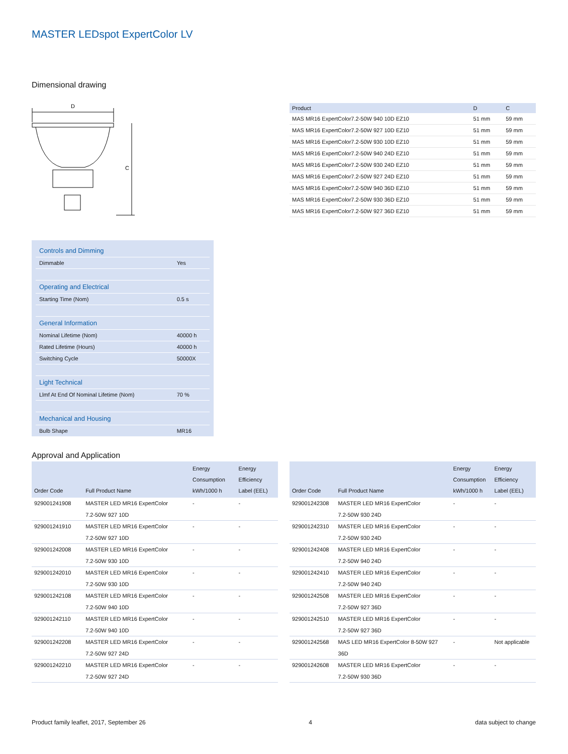MASTER LEDspot ExpertColor LV
Dimensional drawing
D
C
| Product | D | C |
| --- | --- | --- |
| MAS MR16 ExpertColor7.2-50W 940 10D EZ10 | 51 mm | 59 mm |
| MAS MR16 ExpertColor7.2-50W 927 10D EZ10 | 51 mm | 59 mm |
| MAS MR16 ExpertColor7.2-50W 930 10D EZ10 | 51 mm | 59 mm |
| MAS MR16 ExpertColor7.2-50W 940 24D EZ10 | 51 mm | 59 mm |
| MAS MR16 ExpertColor7.2-50W 930 24D EZ10 | 51 mm | 59 mm |
| MAS MR16 ExpertColor7.2-50W 927 24D EZ10 | 51 mm | 59 mm |
| MAS MR16 ExpertColor7.2-50W 940 36D EZ10 | 51 mm | 59 mm |
| MAS MR16 ExpertColor7.2-50W 930 36D EZ10 | 51 mm | 59 mm |
| MAS MR16 ExpertColor7.2-50W 927 36D EZ10 | 51 mm | 59 mm |
| Controls and Dimming | |
| Dimmable | Yes |
| Operating and Electrical | |
| Starting Time (Nom) | 0.5 s |
| General Information | |
| Nominal Lifetime (Nom) | 40000 h |
| Rated Lifetime (Hours) | 40000 h |
| Switching Cycle | 50000X |
| Light Technical | |
| Llmf At End Of Nominal Lifetime (Nom) | 70 % |
| Mechanical and Housing | |
| Bulb Shape | MR16 |
Approval and Application
| Order Code | Full Product Name | Energy Consumption kWh/1000 h | Energy Efficiency Label (EEL) |
| --- | --- | --- | --- |
| 929001241908 | MASTER LED MR16 ExpertColor 7.2-50W 927 10D | - | - |
| 929001241910 | MASTER LED MR16 ExpertColor 7.2-50W 927 10D | - | - |
| 929001242008 | MASTER LED MR16 ExpertColor 7.2-50W 930 10D | - | - |
| 929001242010 | MASTER LED MR16 ExpertColor 7.2-50W 930 10D | - | - |
| 929001242108 | MASTER LED MR16 ExpertColor 7.2-50W 940 10D | - | - |
| 929001242110 | MASTER LED MR16 ExpertColor 7.2-50W 940 10D | - | - |
| 929001242208 | MASTER LED MR16 ExpertColor 7.2-50W 927 24D | - | - |
| 929001242210 | MASTER LED MR16 ExpertColor 7.2-50W 927 24D | - | - |
| Order Code | Full Product Name | Energy Consumption kWh/1000 h | Energy Efficiency Label (EEL) |
| --- | --- | --- | --- |
| 929001242308 | MASTER LED MR16 ExpertColor 7.2-50W 930 24D | - | - |
| 929001242310 | MASTER LED MR16 ExpertColor 7.2-50W 930 24D | - | - |
| 929001242408 | MASTER LED MR16 ExpertColor 7.2-50W 940 24D | - | - |
| 929001242410 | MASTER LED MR16 ExpertColor 7.2-50W 940 24D | - | - |
| 929001242508 | MASTER LED MR16 ExpertColor 7.2-50W 927 36D | - | - |
| 929001242510 | MASTER LED MR16 ExpertColor 7.2-50W 927 36D | - | - |
| 929001242568 | MAS LED MR16 ExpertColor 8-50W 927 36D | - | Not applicable |
| 929001242608 | MASTER LED MR16 ExpertColor 7.2-50W 930 36D | - | - |
Product family leaflet, 2017, September 26 4 data subject to change